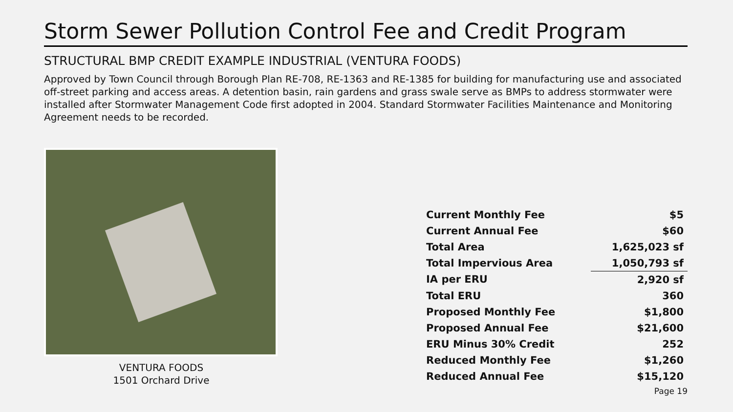Storm Sewer Pollution Control Fee and Credit Program
STRUCTURAL BMP CREDIT EXAMPLE INDUSTRIAL (VENTURA FOODS)
Approved by Town Council through Borough Plan RE-708, RE-1363 and RE-1385 for building for manufacturing use and associated off-street parking and access areas. A detention basin, rain gardens and grass swale serve as BMPs to address stormwater were installed after Stormwater Management Code first adopted in 2004. Standard Stormwater Facilities Maintenance and Monitoring Agreement needs to be recorded.
VENTURA FOODS
1501 Orchard Drive
| Current Monthly Fee | $5 |
| Current Annual Fee | $60 |
| Total Area | 1,625,023 sf |
| Total Impervious Area | 1,050,793 sf |
| IA per ERU | 2,920 sf |
| Total ERU | 360 |
| Proposed Monthly Fee | $1,800 |
| Proposed Annual Fee | $21,600 |
| ERU Minus 30% Credit | 252 |
| Reduced Monthly Fee | $1,260 |
| Reduced Annual Fee | $15,120 |
Page 19